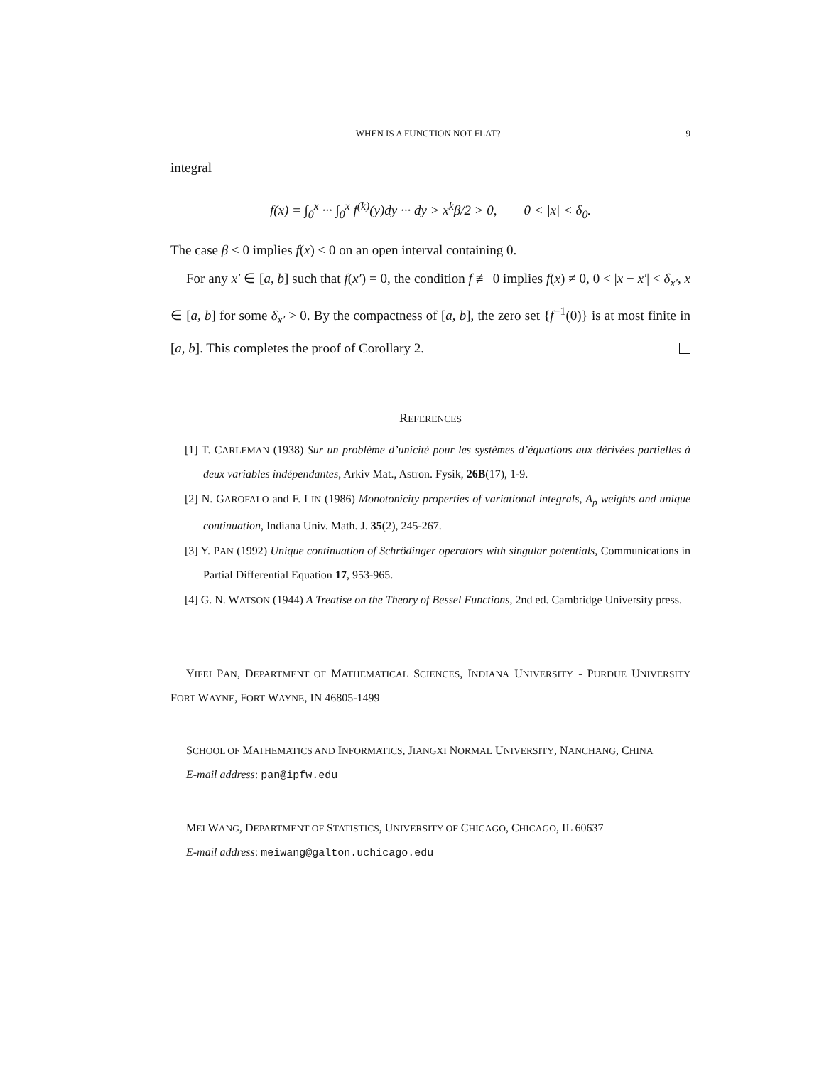WHEN IS A FUNCTION NOT FLAT? 9
integral
f(x) = ∫<sub>0</sub><sup>x</sup> ··· ∫<sub>0</sub><sup>x</sup> f<sup>(k)</sup>(y)dy ··· dy > x<sup>k</sup>β/2 > 0, 0 < |x| < δ<sub>0</sub>.
The case β < 0 implies f(x) < 0 on an open interval containing 0.
For any x′ ∈ [a, b] such that f(x′) = 0, the condition f ≢ 0 implies f(x) ≠ 0, 0 < |x − x′| < δ<sub>x′</sub>, x ∈ [a, b] for some δ<sub>x′</sub> > 0. By the compactness of [a, b], the zero set {f<sup>−1</sup>(0)} is at most finite in [a, b]. This completes the proof of Corollary 2.
REFERENCES
[1] T. CARLEMAN (1938) Sur un problème d’unicité pour les systèmes d’équations aux dérivées partielles à deux variables indépendantes, Arkiv Mat., Astron. Fysik, 26B(17), 1-9.
[2] N. GAROFALO and F. LIN (1986) Monotonicity properties of variational integrals, A<sub>p</sub> weights and unique continuation, Indiana Univ. Math. J. 35(2), 245-267.
[3] Y. PAN (1992) Unique continuation of Schrödinger operators with singular potentials, Communications in Partial Differential Equation 17, 953-965.
[4] G. N. WATSON (1944) A Treatise on the Theory of Bessel Functions, 2nd ed. Cambridge University press.
YIFEI PAN, DEPARTMENT OF MATHEMATICAL SCIENCES, INDIANA UNIVERSITY - PURDUE UNIVERSITY FORT WAYNE, FORT WAYNE, IN 46805-1499
SCHOOL OF MATHEMATICS AND INFORMATICS, JIANGXI NORMAL UNIVERSITY, NANCHANG, CHINA
E-mail address: pan@ipfw.edu
MEI WANG, DEPARTMENT OF STATISTICS, UNIVERSITY OF CHICAGO, CHICAGO, IL 60637
E-mail address: meiwang@galton.uchicago.edu